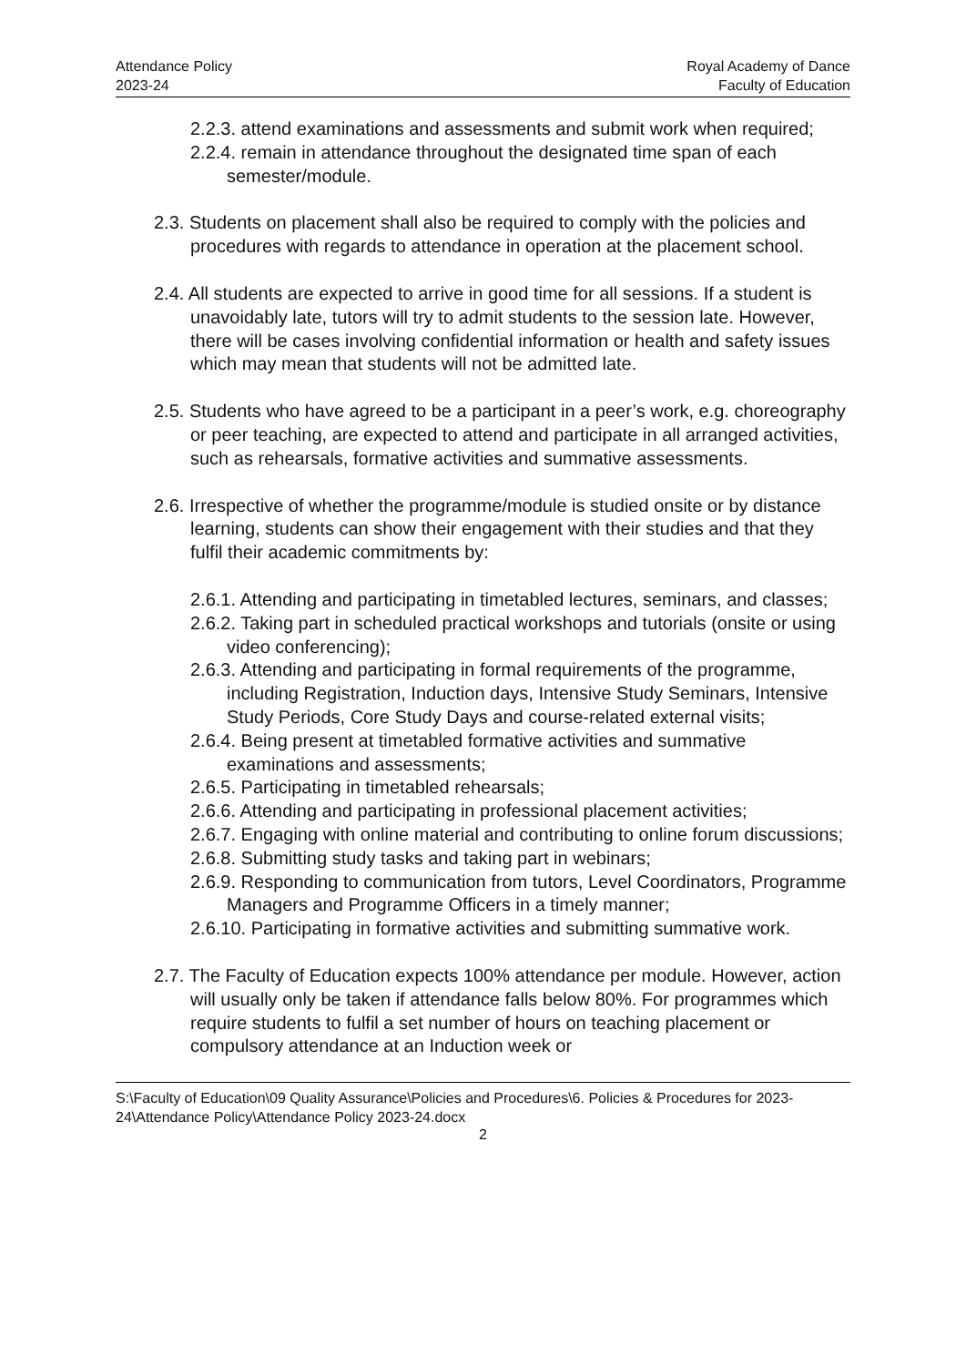Attendance Policy
2023-24
Royal Academy of Dance
Faculty of Education
2.2.3. attend examinations and assessments and submit work when required;
2.2.4. remain in attendance throughout the designated time span of each semester/module.
2.3. Students on placement shall also be required to comply with the policies and procedures with regards to attendance in operation at the placement school.
2.4. All students are expected to arrive in good time for all sessions. If a student is unavoidably late, tutors will try to admit students to the session late. However, there will be cases involving confidential information or health and safety issues which may mean that students will not be admitted late.
2.5. Students who have agreed to be a participant in a peer’s work, e.g. choreography or peer teaching, are expected to attend and participate in all arranged activities, such as rehearsals, formative activities and summative assessments.
2.6. Irrespective of whether the programme/module is studied onsite or by distance learning, students can show their engagement with their studies and that they fulfil their academic commitments by:
2.6.1. Attending and participating in timetabled lectures, seminars, and classes;
2.6.2. Taking part in scheduled practical workshops and tutorials (onsite or using video conferencing);
2.6.3. Attending and participating in formal requirements of the programme, including Registration, Induction days, Intensive Study Seminars, Intensive Study Periods, Core Study Days and course-related external visits;
2.6.4. Being present at timetabled formative activities and summative examinations and assessments;
2.6.5. Participating in timetabled rehearsals;
2.6.6. Attending and participating in professional placement activities;
2.6.7. Engaging with online material and contributing to online forum discussions;
2.6.8. Submitting study tasks and taking part in webinars;
2.6.9. Responding to communication from tutors, Level Coordinators, Programme Managers and Programme Officers in a timely manner;
2.6.10. Participating in formative activities and submitting summative work.
2.7. The Faculty of Education expects 100% attendance per module. However, action will usually only be taken if attendance falls below 80%. For programmes which require students to fulfil a set number of hours on teaching placement or compulsory attendance at an Induction week or
S:\Faculty of Education\09 Quality Assurance\Policies and Procedures\6. Policies & Procedures for 2023-24\Attendance Policy\Attendance Policy 2023-24.docx
2